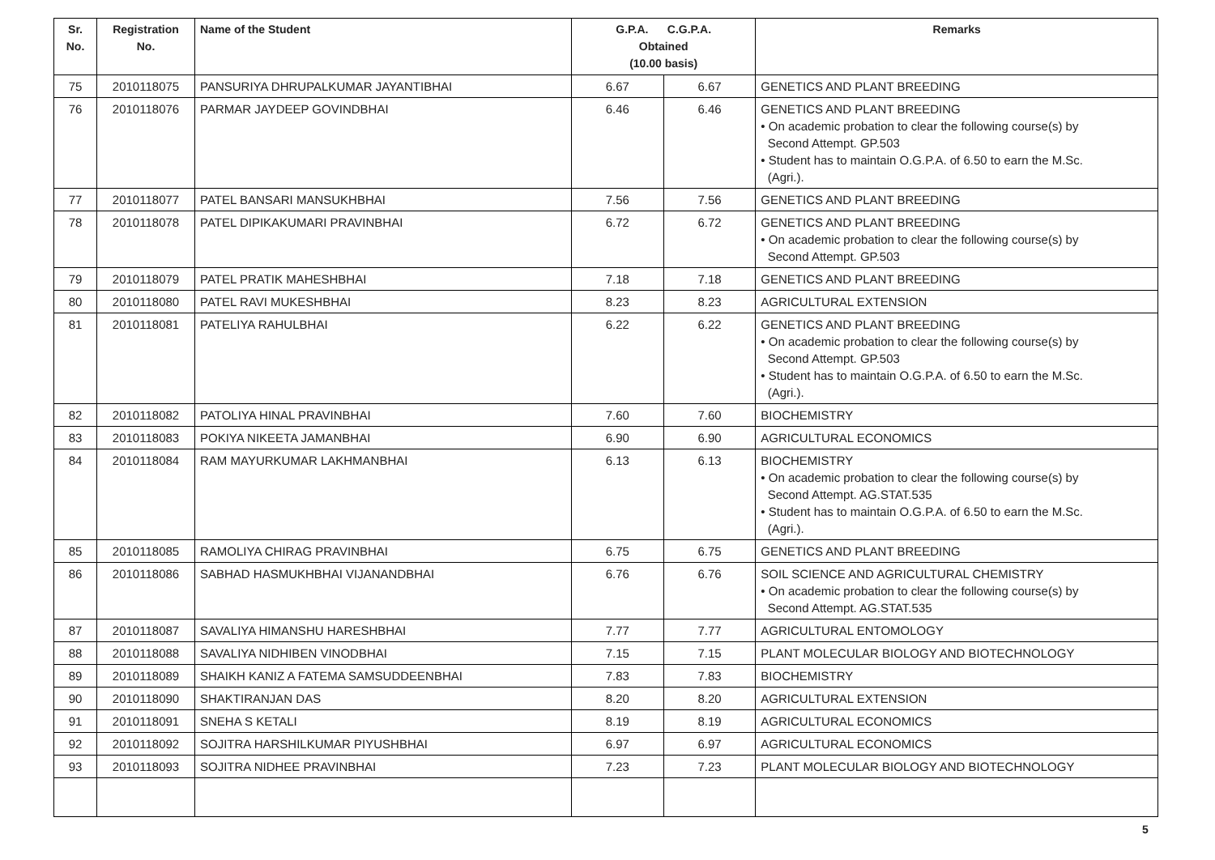| Sr. No. | Registration No. | Name of the Student | G.P.A. C.G.P.A. Obtained (10.00 basis) | | Remarks |
| --- | --- | --- | --- | --- | --- |
| 75 | 2010118075 | PANSURIYA DHRUPALKUMAR JAYANTIBHAI | 6.67 | 6.67 | GENETICS AND PLANT BREEDING |
| 76 | 2010118076 | PARMAR JAYDEEP GOVINDBHAI | 6.46 | 6.46 | GENETICS AND PLANT BREEDING • On academic probation to clear the following course(s) by Second Attempt. GP.503 • Student has to maintain O.G.P.A. of 6.50 to earn the M.Sc. (Agri.). |
| 77 | 2010118077 | PATEL BANSARI MANSUKHBHAI | 7.56 | 7.56 | GENETICS AND PLANT BREEDING |
| 78 | 2010118078 | PATEL DIPIKAKUMARI PRAVINBHAI | 6.72 | 6.72 | GENETICS AND PLANT BREEDING • On academic probation to clear the following course(s) by Second Attempt. GP.503 |
| 79 | 2010118079 | PATEL PRATIK MAHESHBHAI | 7.18 | 7.18 | GENETICS AND PLANT BREEDING |
| 80 | 2010118080 | PATEL RAVI MUKESHBHAI | 8.23 | 8.23 | AGRICULTURAL EXTENSION |
| 81 | 2010118081 | PATELIYA RAHULBHAI | 6.22 | 6.22 | GENETICS AND PLANT BREEDING • On academic probation to clear the following course(s) by Second Attempt. GP.503 • Student has to maintain O.G.P.A. of 6.50 to earn the M.Sc. (Agri.). |
| 82 | 2010118082 | PATOLIYA HINAL PRAVINBHAI | 7.60 | 7.60 | BIOCHEMISTRY |
| 83 | 2010118083 | POKIYA NIKEETA JAMANBHAI | 6.90 | 6.90 | AGRICULTURAL ECONOMICS |
| 84 | 2010118084 | RAM MAYURKUMAR LAKHMANBHAI | 6.13 | 6.13 | BIOCHEMISTRY • On academic probation to clear the following course(s) by Second Attempt. AG.STAT.535 • Student has to maintain O.G.P.A. of 6.50 to earn the M.Sc. (Agri.). |
| 85 | 2010118085 | RAMOLIYA CHIRAG PRAVINBHAI | 6.75 | 6.75 | GENETICS AND PLANT BREEDING |
| 86 | 2010118086 | SABHAD HASMUKHBHAI VIJANANDBHAI | 6.76 | 6.76 | SOIL SCIENCE AND AGRICULTURAL CHEMISTRY • On academic probation to clear the following course(s) by Second Attempt. AG.STAT.535 |
| 87 | 2010118087 | SAVALIYA HIMANSHU HARESHBHAI | 7.77 | 7.77 | AGRICULTURAL ENTOMOLOGY |
| 88 | 2010118088 | SAVALIYA NIDHIBEN VINODBHAI | 7.15 | 7.15 | PLANT MOLECULAR BIOLOGY AND BIOTECHNOLOGY |
| 89 | 2010118089 | SHAIKH KANIZ A FATEMA SAMSUDDEENBHAI | 7.83 | 7.83 | BIOCHEMISTRY |
| 90 | 2010118090 | SHAKTIRANJAN DAS | 8.20 | 8.20 | AGRICULTURAL EXTENSION |
| 91 | 2010118091 | SNEHA S KETALI | 8.19 | 8.19 | AGRICULTURAL ECONOMICS |
| 92 | 2010118092 | SOJITRA HARSHILKUMAR PIYUSHBHAI | 6.97 | 6.97 | AGRICULTURAL ECONOMICS |
| 93 | 2010118093 | SOJITRA NIDHEE PRAVINBHAI | 7.23 | 7.23 | PLANT MOLECULAR BIOLOGY AND BIOTECHNOLOGY |
5